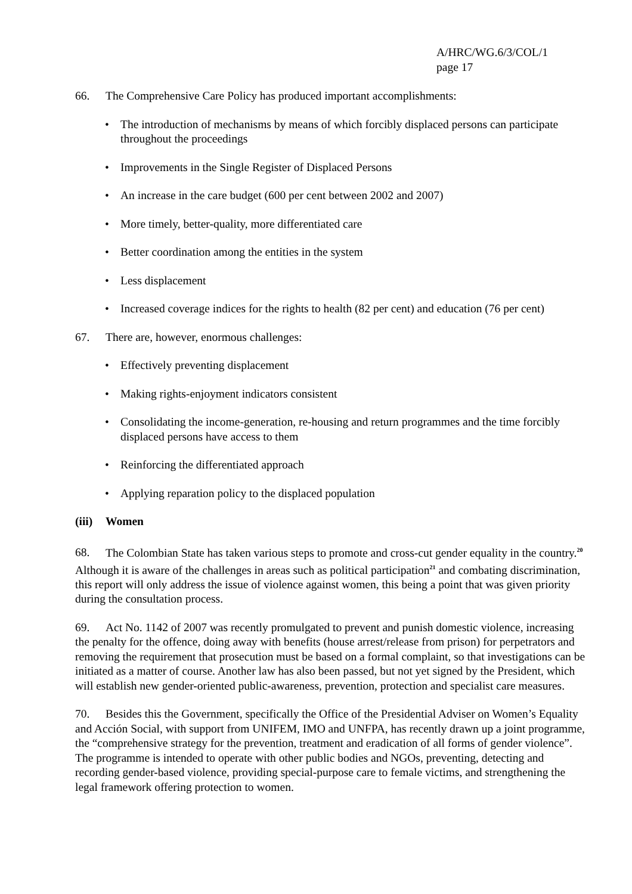A/HRC/WG.6/3/COL/1
page 17
66. The Comprehensive Care Policy has produced important accomplishments:
• The introduction of mechanisms by means of which forcibly displaced persons can participate throughout the proceedings
• Improvements in the Single Register of Displaced Persons
• An increase in the care budget (600 per cent between 2002 and 2007)
• More timely, better-quality, more differentiated care
• Better coordination among the entities in the system
• Less displacement
• Increased coverage indices for the rights to health (82 per cent) and education (76 per cent)
67. There are, however, enormous challenges:
• Effectively preventing displacement
• Making rights-enjoyment indicators consistent
• Consolidating the income-generation, re-housing and return programmes and the time forcibly displaced persons have access to them
• Reinforcing the differentiated approach
• Applying reparation policy to the displaced population
(iii) Women
68. The Colombian State has taken various steps to promote and cross-cut gender equality in the country.<sup>20</sup> Although it is aware of the challenges in areas such as political participation<sup>21</sup> and combating discrimination, this report will only address the issue of violence against women, this being a point that was given priority during the consultation process.
69. Act No. 1142 of 2007 was recently promulgated to prevent and punish domestic violence, increasing the penalty for the offence, doing away with benefits (house arrest/release from prison) for perpetrators and removing the requirement that prosecution must be based on a formal complaint, so that investigations can be initiated as a matter of course. Another law has also been passed, but not yet signed by the President, which will establish new gender-oriented public-awareness, prevention, protection and specialist care measures.
70. Besides this the Government, specifically the Office of the Presidential Adviser on Women’s Equality and Acción Social, with support from UNIFEM, IMO and UNFPA, has recently drawn up a joint programme, the “comprehensive strategy for the prevention, treatment and eradication of all forms of gender violence”. The programme is intended to operate with other public bodies and NGOs, preventing, detecting and recording gender-based violence, providing special-purpose care to female victims, and strengthening the legal framework offering protection to women.